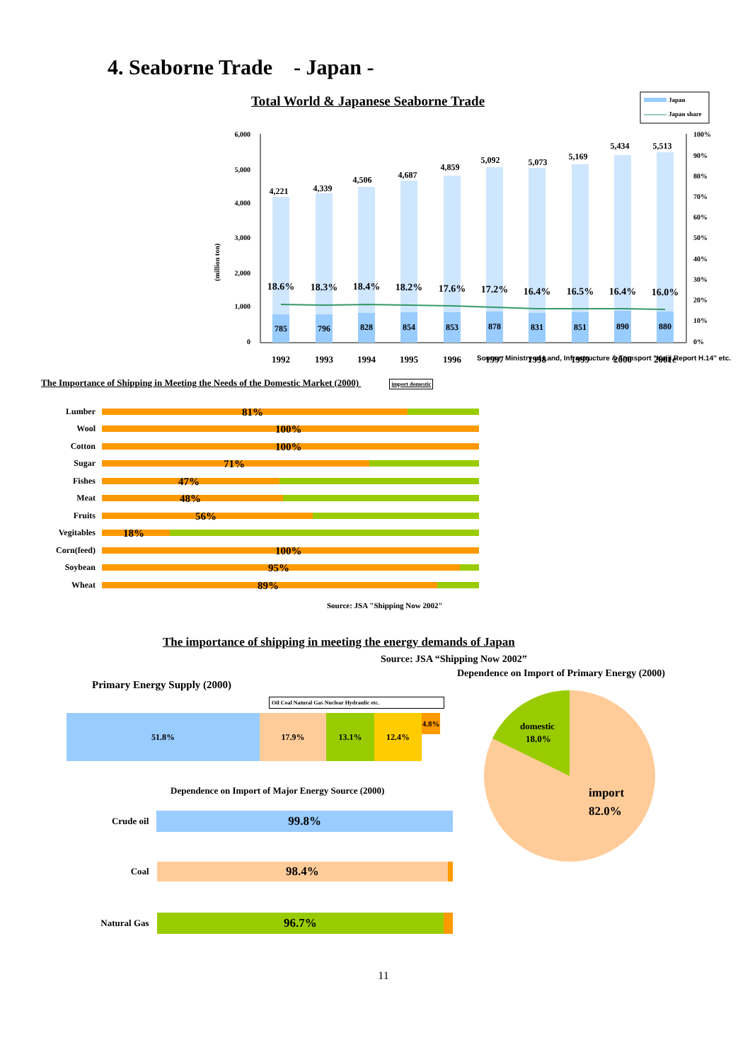4. Seaborne Trade - Japan -
Total World & Japanese Seaborne Trade
Japan
Japan share
(million ton)
6,000
5,000
4,000
3,000
2,000
1,000
0
100%
90%
80%
70%
60%
50%
40%
30%
20%
10%
0%
4,221
4,339
4,506
4,687
4,859
5,092
5,073
5,169
5,434
5,513
18.6%
18.3%
18.4%
18.2%
17.6%
17.2%
16.4%
16.5%
16.4%
16.0%
785
796
828
854
853
878
831
851
890
880
1992
1993
1994
1995
1996
1997
1998
1999
2000
2001e
Sourse: Ministry of Land, Infrastructure & Transport "Kaiji Report H.14" etc.
The Importance of Shipping in Meeting the Needs of the Domestic Market (2000) import domestic
Lumber
81%
Wool
100%
Cotton
100%
Sugar
71%
Fishes
47%
Meat
48%
Fruits
56%
Vegitables
18%
Corn(feed)
100%
Soybean
95%
Wheat
89%
Source: JSA "Shipping Now 2002"
The importance of shipping in meeting the energy demands of Japan
Source: JSA “Shipping Now 2002”
Primary Energy Supply (2000)
Oil Coal Natural Gas Nuclear Hydraulic etc.
51.8% 17.9% 13.1% 12.4%
4.8%
Dependence on Import of Major Energy Source (2000)
Crude oil
99.8%
Coal
98.4%
Natural Gas
96.7%
Dependence on Import of Primary Energy (2000)
domestic
18.0%
import
82.0%
11